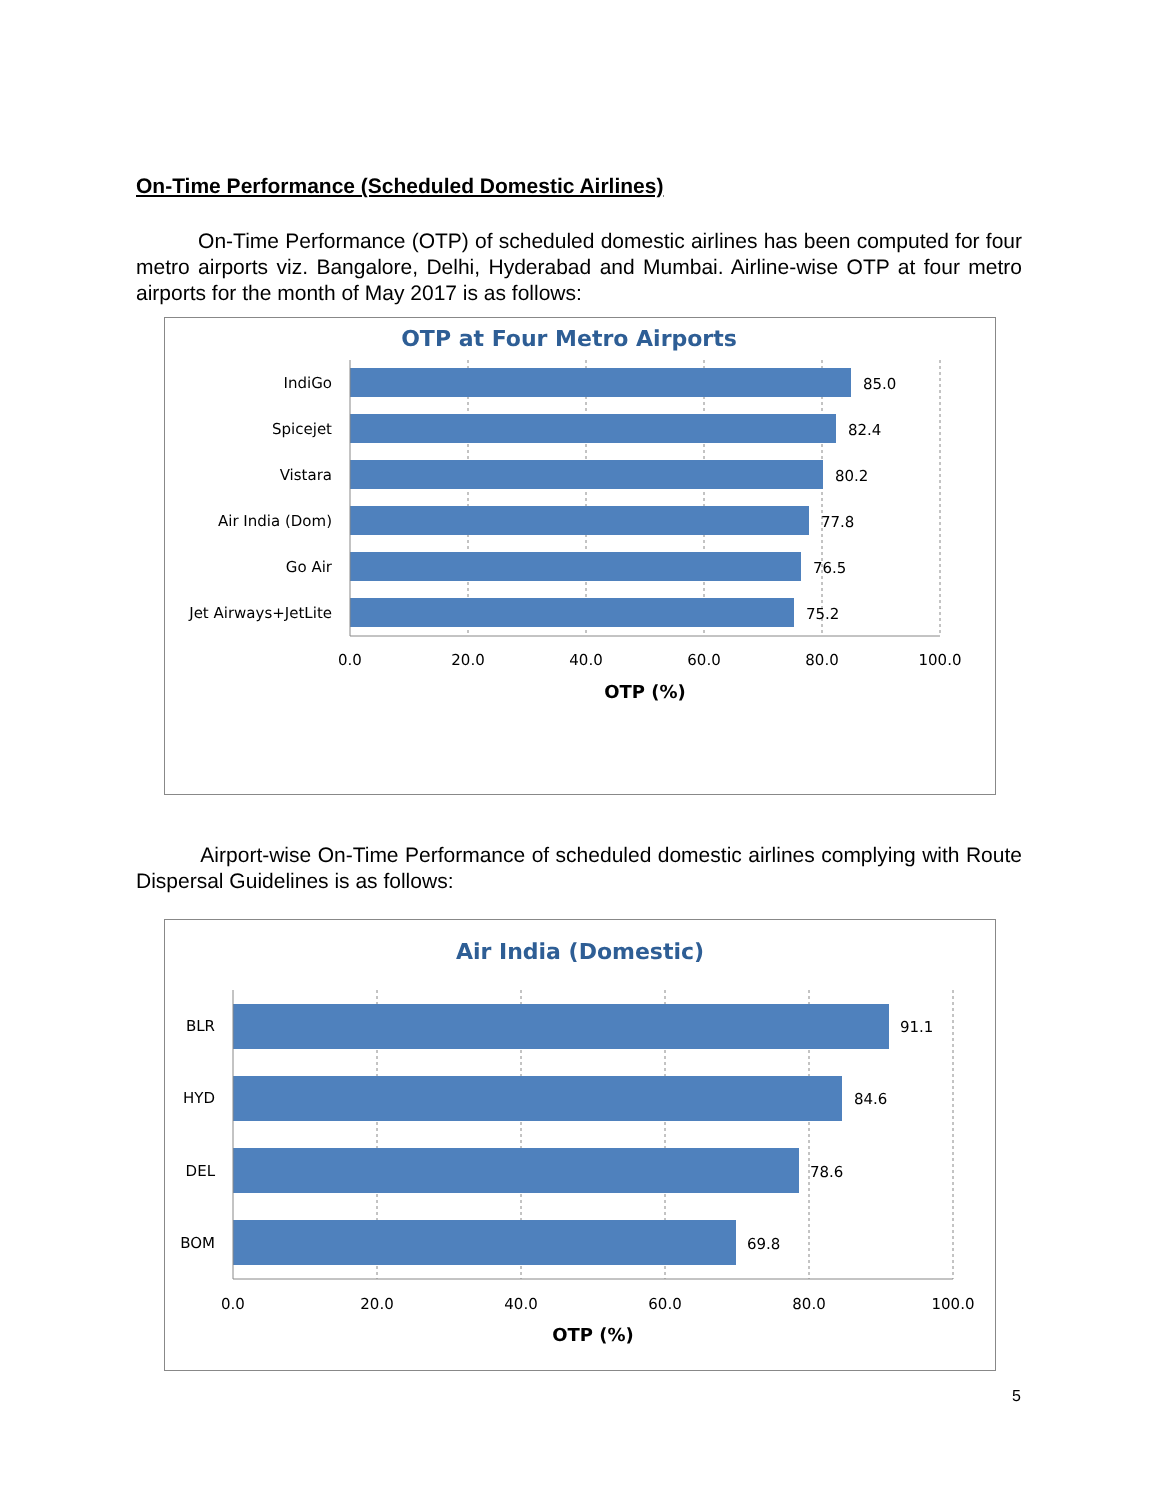On-Time Performance (Scheduled Domestic Airlines)
On-Time Performance (OTP) of scheduled domestic airlines has been computed for four metro airports viz. Bangalore, Delhi, Hyderabad and Mumbai. Airline-wise OTP at four metro airports for the month of May 2017 is as follows:
OTP at Four Metro Airports
IndiGo
Spicejet
Vistara
Air India (Dom)
Go Air
Jet Airways+JetLite
85.0
82.4
80.2
77.8
76.5
75.2
0.0
20.0
40.0
60.0
80.0
100.0
OTP (%)
Airport-wise On-Time Performance of scheduled domestic airlines complying with Route Dispersal Guidelines is as follows:
Air India (Domestic)
BLR
HYD
DEL
BOM
91.1
84.6
78.6
69.8
0.0
20.0
40.0
60.0
80.0
100.0
OTP (%)
5